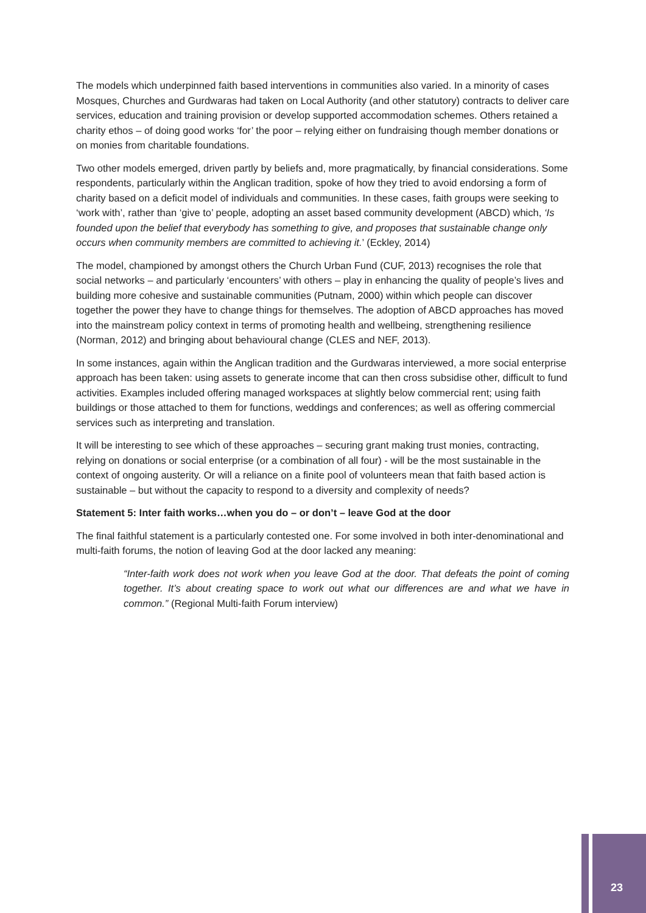The models which underpinned faith based interventions in communities also varied. In a minority of cases Mosques, Churches and Gurdwaras had taken on Local Authority (and other statutory) contracts to deliver care services, education and training provision or develop supported accommodation schemes. Others retained a charity ethos – of doing good works ‘for’ the poor – relying either on fundraising though member donations or on monies from charitable foundations.
Two other models emerged, driven partly by beliefs and, more pragmatically, by financial considerations. Some respondents, particularly within the Anglican tradition, spoke of how they tried to avoid endorsing a form of charity based on a deficit model of individuals and communities. In these cases, faith groups were seeking to ‘work with’, rather than ‘give to’ people, adopting an asset based community development (ABCD) which, ‘Is founded upon the belief that everybody has something to give, and proposes that sustainable change only occurs when community members are committed to achieving it.’ (Eckley, 2014)
The model, championed by amongst others the Church Urban Fund (CUF, 2013) recognises the role that social networks – and particularly ‘encounters’ with others – play in enhancing the quality of people’s lives and building more cohesive and sustainable communities (Putnam, 2000) within which people can discover together the power they have to change things for themselves. The adoption of ABCD approaches has moved into the mainstream policy context in terms of promoting health and wellbeing, strengthening resilience (Norman, 2012) and bringing about behavioural change (CLES and NEF, 2013).
In some instances, again within the Anglican tradition and the Gurdwaras interviewed, a more social enterprise approach has been taken: using assets to generate income that can then cross subsidise other, difficult to fund activities. Examples included offering managed workspaces at slightly below commercial rent; using faith buildings or those attached to them for functions, weddings and conferences; as well as offering commercial services such as interpreting and translation.
It will be interesting to see which of these approaches – securing grant making trust monies, contracting, relying on donations or social enterprise (or a combination of all four) - will be the most sustainable in the context of ongoing austerity. Or will a reliance on a finite pool of volunteers mean that faith based action is sustainable – but without the capacity to respond to a diversity and complexity of needs?
Statement 5: Inter faith works…when you do – or don’t – leave God at the door
The final faithful statement is a particularly contested one. For some involved in both inter-denominational and multi-faith forums, the notion of leaving God at the door lacked any meaning:
“Inter-faith work does not work when you leave God at the door. That defeats the point of coming together. It’s about creating space to work out what our differences are and what we have in common.” (Regional Multi-faith Forum interview)
23